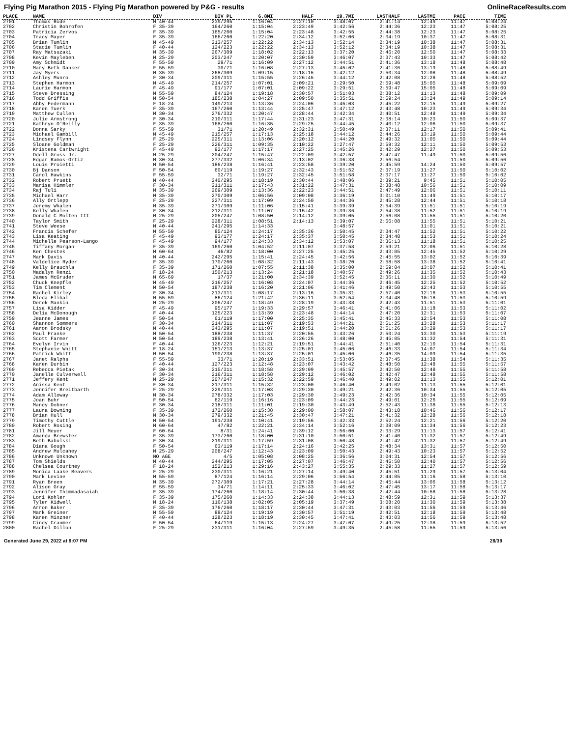Flying Pig Marathon 2015 - Flying Pig Marathon powered by P&G - results OnlineRaceResults.com
| PLACE | NAME | DIV | DIV PL | 6.8MI | HALF | 19.7MI | LASTHALF | LASTMI | PACE | TIME |
| --- | --- | --- | --- | --- | --- | --- | --- | --- | --- | --- |
| 2701 | Thomas Rode | M 40-44 | 239/295 | 1:16:04 | 2:27:10 | 3:48:07 | 2:41:14 | 12:49 | 11:47 | 5:08:24 |
| 2702 | Christin Bohrofen | F 35-39 | 164/260 | 1:15:04 | 2:23:49 | 3:42:56 | 2:44:36 | 12:23 | 11:47 | 5:08:25 |
| 2703 | Patricia Zervos | F 35-39 | 165/260 | 1:15:04 | 2:23:48 | 3:42:55 | 2:44:38 | 12:23 | 11:47 | 5:08:25 |
| 2704 | Tracy Mayer | F 35-39 | 166/260 | 1:22:20 | 2:34:12 | 3:52:06 | 2:34:19 | 10:37 | 11:47 | 5:08:31 |
| 2705 | Brian Tumlin | M 45-49 | 213/257 | 1:22:22 | 2:34:13 | 3:52:14 | 2:34:19 | 10:38 | 11:47 | 5:08:31 |
| 2706 | Stacie Tumlin | F 40-44 | 124/223 | 1:22:22 | 2:34:13 | 3:52:12 | 2:34:19 | 10:38 | 11:47 | 5:08:31 |
| 2707 | Ray Matsuzaki | M 35-39 | 267/309 | 1:18:02 | 2:22:13 | 3:37:20 | 2:46:20 | 12:50 | 11:47 | 5:08:33 |
| 2708 | Kevin Mayleben | M 25-29 | 203/247 | 1:20:07 | 2:30:59 | 3:46:07 | 2:37:43 | 10:33 | 11:47 | 5:08:42 |
| 2709 | Amy Schmidt | F 55-59 | 29/71 | 1:16:09 | 2:27:12 | 3:44:51 | 2:41:36 | 13:18 | 11:48 | 5:08:48 |
| 2710 | Mary Beth Danker | F 55-59 | 30/71 | 1:16:08 | 2:27:13 | 3:45:02 | 2:41:36 | 13:19 | 11:48 | 5:08:49 |
| 2711 | Jay Myers | M 35-39 | 268/309 | 1:09:15 | 2:18:15 | 3:42:12 | 2:50:34 | 12:08 | 11:48 | 5:08:49 |
| 2712 | Ashley Munro | F 30-34 | 209/311 | 1:15:55 | 2:26:45 | 3:44:12 | 2:42:08 | 12:28 | 11:48 | 5:08:52 |
| 2713 | Stephen Harmon | M 45-49 | 214/257 | 1:07:01 | 2:09:21 | 3:29:50 | 2:59:48 | 15:05 | 11:48 | 5:09:09 |
| 2714 | Laurie Harmon | F 45-49 | 91/177 | 1:07:01 | 2:09:22 | 3:29:51 | 2:59:47 | 15:05 | 11:48 | 5:09:09 |
| 2715 | Steve Dressing | M 55-59 | 84/124 | 1:19:18 | 2:30:57 | 3:51:03 | 2:38:12 | 11:13 | 11:48 | 5:09:09 |
| 2716 | Todd Griffis | M 50-54 | 185/238 | 1:04:27 | 2:09:50 | 3:35:51 | 2:59:24 | 13:24 | 11:49 | 5:09:14 |
| 2717 | Abby Federmann | F 18-24 | 149/213 | 1:13:36 | 2:24:06 | 3:45:03 | 2:45:22 | 12:15 | 11:49 | 5:09:27 |
| 2718 | Karen Tuerk | F 35-39 | 167/260 | 1:13:44 | 2:25:47 | 3:47:12 | 2:43:48 | 10:23 | 11:49 | 5:09:34 |
| 2719 | Matthew Cullen | M 30-34 | 276/332 | 1:20:47 | 2:28:44 | 3:42:34 | 2:40:51 | 12:48 | 11:49 | 5:09:34 |
| 2720 | Julie Armstrong | F 30-34 | 210/311 | 1:17:44 | 2:31:23 | 3:47:31 | 2:38:14 | 10:23 | 11:50 | 5:09:37 |
| 2721 | Kathryn O'Reilly | F 35-39 | 168/260 | 1:16:35 | 2:29:25 | 3:44:45 | 2:40:12 | 12:06 | 11:50 | 5:09:37 |
| 2722 | Donna Sarky | F 55-59 | 31/71 | 1:20:49 | 2:32:31 | 3:50:49 | 2:37:11 | 12:17 | 11:50 | 5:09:41 |
| 2723 | Michael Gambill | M 45-49 | 215/257 | 1:17:13 | 2:25:18 | 3:44:12 | 2:44:26 | 13:19 | 11:50 | 5:09:44 |
| 2724 | Lindsey Flynn | F 25-29 | 225/311 | 1:13:06 | 2:20:12 | 3:44:20 | 2:49:32 | 11:05 | 11:50 | 5:09:44 |
| 2725 | Sloane Goldman | F 25-29 | 226/311 | 1:09:35 | 2:10:22 | 3:27:47 | 2:59:32 | 12:11 | 11:50 | 5:09:53 |
| 2726 | Kristena Cartwright | F 45-49 | 92/177 | 1:17:17 | 2:27:25 | 3:45:26 | 2:42:29 | 12:27 | 11:50 | 5:09:53 |
| 2727 | Odell Gross Jr. | M 25-29 | 204/247 | 1:15:47 | 2:22:09 | 3:42:57 | 2:47:47 | 11:49 | 11:50 | 5:09:56 |
| 2728 | Edgar Ramos-Ortiz | M 30-34 | 277/332 | 1:06:34 | 2:13:02 | 3:36:38 | 2:56:54 | | 11:50 | 5:09:56 |
| 2729 | Louis Proietti | M 50-54 | 186/238 | 1:16:41 | 2:23:58 | 3:39:20 | 2:45:59 | 14:24 | 11:50 | 5:09:57 |
| 2730 | Bj Danson | F 50-54 | 60/119 | 1:19:27 | 2:32:43 | 3:51:52 | 2:37:19 | 11:27 | 11:50 | 5:10:02 |
| 2731 | Carol Hawkins | F 55-59 | 32/71 | 1:19:27 | 2:32:45 | 3:51:58 | 2:37:17 | 11:27 | 11:50 | 5:10:02 |
| 2732 | Robert Pruett | M 40-44 | 240/295 | 1:18:19 | 2:30:44 | 3:48:06 | 2:39:21 | 9:45 | 11:51 | 5:10:05 |
| 2733 | Marisa Himmler | F 30-34 | 211/311 | 1:17:43 | 2:31:22 | 3:47:31 | 2:38:48 | 10:56 | 11:51 | 5:10:09 |
| 2734 | Raj Tuli | M 35-39 | 269/309 | 1:13:36 | 2:22:23 | 3:44:51 | 2:47:49 | 12:06 | 11:51 | 5:10:11 |
| 2735 | Michael Harr | M 35-39 | 270/309 | 1:06:56 | 2:09:08 | 3:36:19 | 3:01:10 | 11:49 | 11:51 | 5:10:17 |
| 2736 | Ally Ortlepp | F 25-29 | 227/311 | 1:17:09 | 2:24:50 | 3:44:36 | 2:45:28 | 12:44 | 11:51 | 5:10:18 |
| 2737 | Jeremy Whalen | M 35-39 | 271/309 | 1:11:06 | 2:15:41 | 3:39:39 | 2:54:39 | 11:51 | 11:51 | 5:10:19 |
| 2738 | Kelly Whalen | F 30-34 | 212/311 | 1:11:07 | 2:15:42 | 3:39:36 | 2:54:38 | 11:52 | 11:51 | 5:10:19 |
| 2739 | Donald C Molten III | M 25-29 | 205/247 | 1:08:50 | 2:14:12 | 3:39:05 | 2:56:08 | 11:55 | 11:51 | 5:10:20 |
| 2740 | Taylor Smith | F 25-29 | 228/311 | 1:08:51 | 2:14:13 | 3:39:07 | 2:56:08 | 11:55 | 11:51 | 5:10:21 |
| 2741 | Steve Weese | M 40-44 | 241/295 | 1:14:33 | | 3:48:57 | | 11:01 | 11:51 | 5:10:21 |
| 2742 | Francis Schefer | M 55-59 | 85/124 | 1:24:17 | 2:35:36 | 3:50:45 | 2:34:47 | 11:52 | 11:51 | 5:10:22 |
| 2743 | Lisa Keating | F 45-49 | 93/177 | 1:24:17 | 2:35:37 | 3:50:45 | 2:34:48 | 11:53 | 11:51 | 5:10:24 |
| 2744 | Michelle Pearson-Lango | F 45-49 | 94/177 | 1:24:33 | 2:34:12 | 3:53:07 | 2:36:13 | 11:18 | 11:51 | 5:10:25 |
| 2745 | Tiffany Morgan | F 35-39 | 169/260 | 1:04:52 | 2:11:07 | 3:37:58 | 2:59:21 | 12:06 | 11:51 | 5:10:28 |
| 2746 | Ken Chestek | M 60-64 | 46/82 | 1:18:00 | 2:27:25 | 3:45:25 | 2:43:05 | 12:45 | 11:52 | 5:10:29 |
| 2747 | Mark Davis | M 40-44 | 242/295 | 1:15:41 | 2:24:45 | 3:42:56 | 2:45:55 | 13:02 | 11:52 | 5:10:39 |
| 2748 | Valdelice Ryder | F 35-39 | 170/260 | 1:08:32 | 2:11:43 | 3:38:20 | 2:58:58 | 13:38 | 11:52 | 5:10:41 |
| 2749 | Kelly Brauchla | F 35-39 | 171/260 | 1:07:55 | 2:11:38 | 3:35:00 | 2:59:04 | 13:07 | 11:52 | 5:10:41 |
| 2750 | Madalyn Renzi | F 18-24 | 150/213 | 1:13:24 | 2:21:18 | 3:40:57 | 2:49:26 | 11:35 | 11:52 | 5:10:43 |
| 2751 | James McGruder | M 65-69 | 17/37 | 1:21:00 | 2:34:39 | 3:52:45 | 2:36:11 | 11:30 | 11:52 | 5:10:49 |
| 2752 | Chuck Knepfle | M 45-49 | 216/257 | 1:16:08 | 2:24:07 | 3:44:36 | 2:46:45 | 12:25 | 11:52 | 5:10:52 |
| 2753 | Tim Clement | M 50-54 | 187/238 | 1:16:20 | 2:21:06 | 3:41:46 | 2:49:50 | 12:43 | 11:53 | 5:10:55 |
| 2754 | Rachel Kirley | F 30-34 | 213/311 | 1:08:17 | 2:13:16 | 3:35:31 | 2:57:40 | 12:16 | 11:53 | 5:10:55 |
| 2755 | Bleda Elibal | M 55-59 | 86/124 | 1:21:42 | 2:36:11 | 3:52:54 | 2:34:48 | 10:18 | 11:53 | 5:10:59 |
| 2756 | Derek Mankin | M 25-29 | 206/247 | 1:18:49 | 2:28:19 | 3:43:38 | 2:42:43 | 11:51 | 11:53 | 5:11:01 |
| 2757 | Lisa Kidder | F 45-49 | 95/177 | 1:19:33 | 2:29:57 | 3:46:41 | 2:41:06 | 11:18 | 11:53 | 5:11:02 |
| 2758 | Delia McDonough | F 40-44 | 125/223 | 1:13:39 | 2:23:48 | 3:44:14 | 2:47:20 | 12:31 | 11:53 | 5:11:07 |
| 2759 | Jeanne James | F 50-54 | 61/119 | 1:17:00 | 2:25:35 | 3:45:41 | 2:45:33 | 12:54 | 11:53 | 5:11:08 |
| 2760 | Shannon Sommers | F 30-34 | 214/311 | 1:11:07 | 2:19:53 | 3:44:21 | 2:51:25 | 13:28 | 11:53 | 5:11:17 |
| 2761 | Aaron Brodsky | M 40-44 | 243/295 | 1:11:07 | 2:19:51 | 3:44:20 | 2:51:26 | 13:29 | 11:53 | 5:11:17 |
| 2762 | Paul Franke | M 50-54 | 188/238 | 1:11:37 | 2:20:55 | 3:43:26 | 2:50:24 | 13:30 | 11:53 | 5:11:19 |
| 2763 | Scott Farmer | M 50-54 | 189/238 | 1:13:41 | 2:26:26 | 3:48:00 | 2:45:05 | 11:32 | 11:54 | 5:11:31 |
| 2764 | Evelyn Irvin | F 40-44 | 126/223 | 1:12:21 | 2:19:51 | 3:44:41 | 2:51:40 | 12:10 | 11:54 | 5:11:31 |
| 2765 | Stephanie Whitt | F 18-24 | 151/213 | 1:13:37 | 2:25:01 | 3:45:06 | 2:46:33 | 14:07 | 11:54 | 5:11:34 |
| 2766 | Patrick Whitt | M 50-54 | 190/238 | 1:13:37 | 2:25:01 | 3:45:06 | 2:46:35 | 14:09 | 11:54 | 5:11:35 |
| 2767 | Janet Ralphs | F 55-59 | 33/71 | 1:20:19 | 2:33:51 | 3:53:05 | 2:37:45 | 11:38 | 11:54 | 5:11:35 |
| 2768 | Karen Durbin | F 40-44 | 127/223 | 1:12:48 | 2:23:07 | 3:43:42 | 2:48:50 | 12:48 | 11:55 | 5:11:57 |
| 2769 | Rebecca Pietak | F 30-34 | 215/311 | 1:18:58 | 2:29:09 | 3:45:57 | 2:42:50 | 12:48 | 11:55 | 5:11:58 |
| 2770 | Janelle Culverwell | F 30-34 | 216/311 | 1:18:58 | 2:29:12 | 3:46:02 | 2:42:47 | 12:48 | 11:55 | 5:11:58 |
| 2771 | Jeffery Kent | M 25-29 | 207/247 | 1:15:32 | 2:22:59 | 3:46:40 | 2:49:02 | 11:13 | 11:55 | 5:12:01 |
| 2772 | Anissa Kent | F 30-34 | 217/311 | 1:15:32 | 2:23:00 | 3:46:40 | 2:49:02 | 11:13 | 11:55 | 5:12:01 |
| 2773 | Jennifer Breitbarth | F 25-29 | 229/311 | 1:17:03 | 2:29:30 | 3:49:21 | 2:42:36 | 10:34 | 11:55 | 5:12:05 |
| 2774 | Adam Alloway | M 30-34 | 278/332 | 1:17:03 | 2:29:30 | 3:49:23 | 2:42:36 | 10:34 | 11:55 | 5:12:05 |
| 2775 | Joan Buhr | F 50-54 | 62/119 | 1:16:16 | 2:23:09 | 3:44:23 | 2:49:01 | 12:26 | 11:55 | 5:12:09 |
| 2776 | Mandy Dobner | F 30-34 | 218/311 | 1:11:01 | 2:19:30 | 3:43:49 | 2:52:43 | 11:38 | 11:55 | 5:12:13 |
| 2777 | Laura Downing | F 35-39 | 172/260 | 1:15:38 | 2:29:00 | 3:58:07 | 2:43:18 | 10:46 | 11:56 | 5:12:17 |
| 2778 | Brian Hull | M 30-34 | 279/332 | 1:21:45 | 2:30:47 | 3:47:21 | 2:41:32 | 12:28 | 11:56 | 5:12:18 |
| 2779 | Timothy Cuttle | M 50-54 | 191/238 | 1:10:41 | 2:19:56 | 3:42:33 | 2:52:24 | 12:21 | 11:56 | 5:12:20 |
| 2780 | Robert Rosing | M 60-64 | 47/82 | 1:22:21 | 2:34:14 | 3:52:16 | 2:38:09 | 11:34 | 11:56 | 5:12:23 |
| 2781 | Jill Meyer | F 60-64 | 8/31 | 1:24:41 | 2:39:12 | 3:56:00 | 2:33:29 | 11:13 | 11:57 | 5:12:41 |
| 2782 | Amanda Brewster | F 35-39 | 173/260 | 1:18:00 | 2:31:10 | 3:50:51 | 2:41:40 | 11:32 | 11:57 | 5:12:49 |
| 2783 | Beth Babulski | F 30-34 | 219/311 | 1:17:59 | 2:31:08 | 3:50:48 | 2:41:42 | 11:32 | 11:57 | 5:12:49 |
| 2784 | Diana Gough | F 50-54 | 63/119 | 1:17:14 | 2:24:16 | 3:42:25 | 2:48:34 | 13:31 | 11:57 | 5:12:50 |
| 2785 | Andrew Mulcahey | M 25-29 | 208/247 | 1:12:43 | 2:23:09 | 3:50:43 | 2:49:43 | 10:23 | 11:57 | 5:12:52 |
| 2786 | Unknown Unknown | NO AGE | 4/5 | 1:05:08 | 2:08:25 | 3:36:56 | 3:04:31 | 12:54 | 11:57 | 5:12:56 |
| 2787 | Tom Shields | M 40-44 | 244/295 | 1:17:05 | 2:27:07 | 3:46:47 | 2:45:50 | 12:40 | 11:57 | 5:12:56 |
| 2788 | Chelsea Courtney | F 18-24 | 152/213 | 1:29:16 | 2:43:27 | 3:55:35 | 2:29:33 | 11:27 | 11:57 | 5:12:59 |
| 2789 | Monica Laake Beavers | F 25-29 | 230/311 | 1:16:21 | 2:27:14 | 3:49:40 | 2:45:51 | 11:29 | 11:57 | 5:13:04 |
| 2790 | Mark Levine | M 55-59 | 87/124 | 1:16:14 | 2:29:06 | 3:56:54 | 2:44:05 | 11:16 | 11:58 | 5:13:10 |
| 2791 | Ryan Breen | M 35-39 | 272/309 | 1:17:21 | 2:27:28 | 3:44:14 | 2:45:44 | 13:06 | 11:58 | 5:13:12 |
| 2792 | Alison Gray | F 55-59 | 34/71 | 1:14:11 | 2:25:33 | 3:46:02 | 2:47:45 | 13:17 | 11:58 | 5:13:17 |
| 2793 | Jennifer Thimmadasaiah | F 35-39 | 174/260 | 1:18:14 | 2:30:44 | 3:50:38 | 2:42:44 | 10:58 | 11:58 | 5:13:28 |
| 2794 | Lori Kohler | F 35-39 | 175/260 | 1:14:33 | 2:24:38 | 3:44:13 | 2:48:59 | 12:31 | 11:59 | 5:13:37 |
| 2795 | Tyler Kidwell | M 18-24 | 116/138 | 1:02:05 | 2:05:19 | 3:37:49 | 3:08:20 | 11:30 | 11:59 | 5:13:38 |
| 2796 | Arron Baker | F 35-39 | 176/260 | 1:18:17 | 2:30:44 | 3:47:31 | 2:43:03 | 11:56 | 11:59 | 5:13:46 |
| 2797 | Mark Greiner | M 55-59 | 88/124 | 1:19:19 | 2:30:57 | 3:51:19 | 2:42:51 | 12:18 | 11:59 | 5:13:48 |
| 2798 | Karen Minzner | F 40-44 | 128/223 | 1:18:19 | 2:30:45 | 3:47:41 | 2:43:03 | 11:56 | 11:59 | 5:13:48 |
| 2799 | Cindy Cranmer | F 50-54 | 64/119 | 1:15:13 | 2:24:27 | 3:47:07 | 2:49:25 | 12:38 | 11:59 | 5:13:52 |
| 2800 | Rachel Dillon | F 25-29 | 231/311 | 1:16:04 | 2:27:59 | 3:49:35 | 2:45:58 | 11:55 | 11:59 | 5:13:56 |
Generated June 29, 2022 at 9:07 PM 28/39